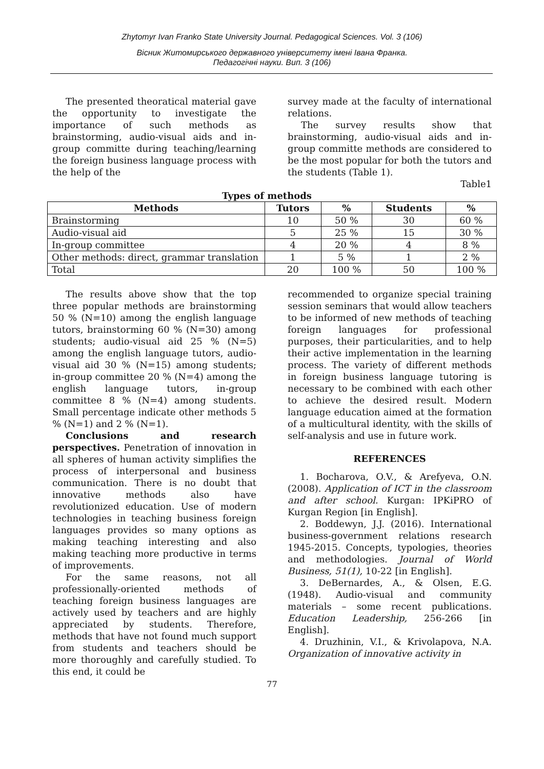Zhytomyr Ivan Franko State University Journal. Pedagogical Sciences. Vol. 3 (106)
Вісник Житомирського державного університету імені Івана Франка.
Педагогічні науки. Вип. 3 (106)
The presented theoratical material gave the opportunity to investigate the importance of such methods as brainstorming, audio-visual aids and in-group committe during teaching/learning the foreign business language process with the help of the
survey made at the faculty of international relations.
The survey results show that brainstorming, audio-visual aids and in-group committe methods are considered to be the most popular for both the tutors and the students (Table 1).
Table1
Types of methods
| Methods | Tutors | % | Students | % |
| --- | --- | --- | --- | --- |
| Brainstorming | 10 | 50 % | 30 | 60 % |
| Audio-visual aid | 5 | 25 % | 15 | 30 % |
| In-group committee | 4 | 20 % | 4 | 8 % |
| Other methods: direct, grammar translation | 1 | 5 % | 1 | 2 % |
| Total | 20 | 100 % | 50 | 100 % |
The results above show that the top three popular methods are brainstorming 50 % (N=10) among the english language tutors, brainstorming 60 % (N=30) among students; audio-visual aid 25 % (N=5) among the english language tutors, audio-visual aid 30 % (N=15) among students; in-group committee 20 % (N=4) among the english language tutors, in-group committee 8 % (N=4) among students. Small percentage indicate other methods 5 % (N=1) and 2 % (N=1).
Conclusions and research perspectives. Penetration of innovation in all spheres of human activity simplifies the process of interpersonal and business communication. There is no doubt that innovative methods also have revolutionized education. Use of modern technologies in teaching business foreign languages provides so many options as making teaching interesting and also making teaching more productive in terms of improvements.
For the same reasons, not all professionally-oriented methods of teaching foreign business languages are actively used by teachers and are highly appreciated by students. Therefore, methods that have not found much support from students and teachers should be more thoroughly and carefully studied. To this end, it could be
recommended to organize special training session seminars that would allow teachers to be informed of new methods of teaching foreign languages for professional purposes, their particularities, and to help their active implementation in the learning process. The variety of different methods in foreign business language tutoring is necessary to be combined with each other to achieve the desired result. Modern language education aimed at the formation of a multicultural identity, with the skills of self-analysis and use in future work.
REFERENCES
1. Bocharova, O.V., & Arefyeva, O.N. (2008). Application of ICT in the classroom and after school. Kurgan: IPKiPRO of Kurgan Region [in English].
2. Boddewyn, J.J. (2016). International business-government relations research 1945-2015. Concepts, typologies, theories and methodologies. Journal of World Business, 51(1), 10-22 [in English].
3. DeBernardes, A., & Olsen, E.G. (1948). Audio-visual and community materials – some recent publications. Education Leadership, 256-266 [in English].
4. Druzhinin, V.I., & Krivolapova, N.A. Organization of innovative activity in
77